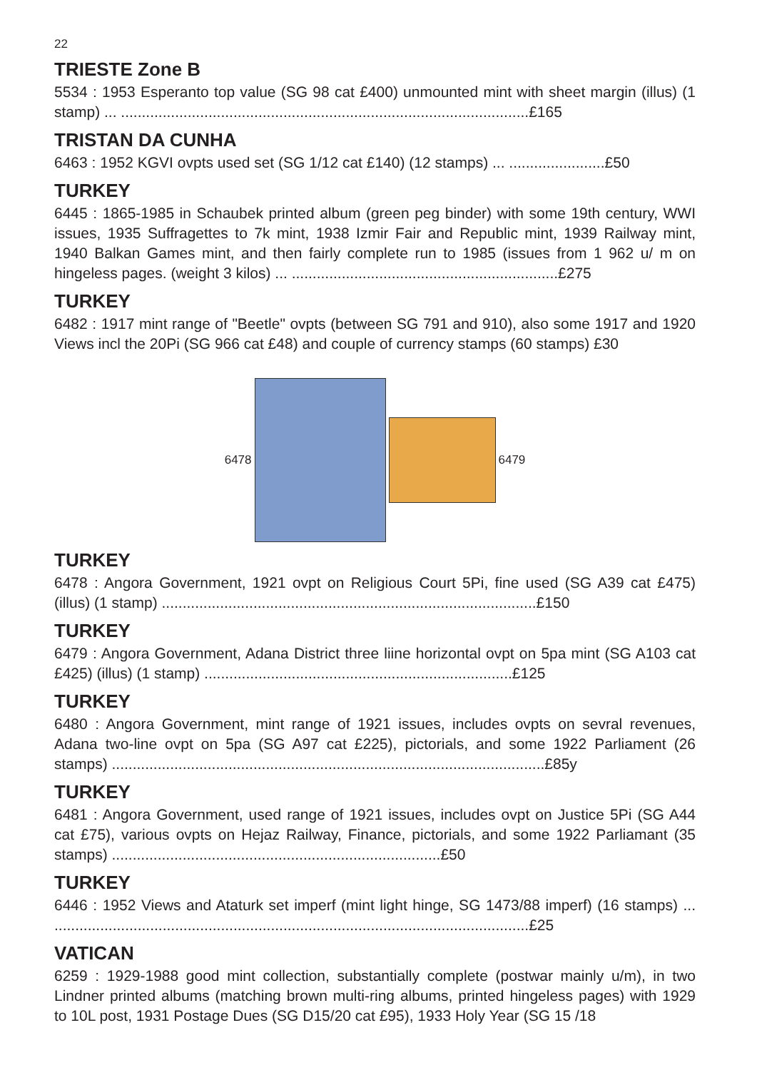22
TRIESTE Zone B
5534 : 1953 Esperanto top value (SG 98 cat £400) unmounted mint with sheet margin (illus) (1 stamp) ... ..................................................................................................£165
TRISTAN DA CUNHA
6463 : 1952 KGVI ovpts used set (SG 1/12 cat £140) (12 stamps) ... .......................£50
TURKEY
6445 : 1865-1985 in Schaubek printed album (green peg binder) with some 19th century, WWI issues, 1935 Suffragettes to 7k mint, 1938 Izmir Fair and Republic mint, 1939 Railway mint, 1940 Balkan Games mint, and then fairly complete run to 1985 (issues from 1 962 u/ m on hingeless pages. (weight 3 kilos) ... ................................................................£275
TURKEY
6482 : 1917 mint range of "Beetle" ovpts (between SG 791 and 910), also some 1917 and 1920 Views incl the 20Pi (SG 966 cat £48) and couple of currency stamps (60 stamps) £30
6478 6479
TURKEY
6478 : Angora Government, 1921 ovpt on Religious Court 5Pi, fine used (SG A39 cat £475) (illus) (1 stamp) ..........................................................................................£150
TURKEY
6479 : Angora Government, Adana District three liine horizontal ovpt on 5pa mint (SG A103 cat £425) (illus) (1 stamp) ..........................................................................£125
TURKEY
6480 : Angora Government, mint range of 1921 issues, includes ovpts on sevral revenues, Adana two-line ovpt on 5pa (SG A97 cat £225), pictorials, and some 1922 Parliament (26 stamps) ........................................................................................................£85y
TURKEY
6481 : Angora Government, used range of 1921 issues, includes ovpt on Justice 5Pi (SG A44 cat £75), various ovpts on Hejaz Railway, Finance, pictorials, and some 1922 Parliamant (35 stamps) ...............................................................................£50
TURKEY
6446 : 1952 Views and Ataturk set imperf (mint light hinge, SG 1473/88 imperf) (16 stamps) ... ..................................................................................................................£25
VATICAN
6259 : 1929-1988 good mint collection, substantially complete (postwar mainly u/m), in two Lindner printed albums (matching brown multi-ring albums, printed hingeless pages) with 1929 to 10L post, 1931 Postage Dues (SG D15/20 cat £95), 1933 Holy Year (SG 15 /18